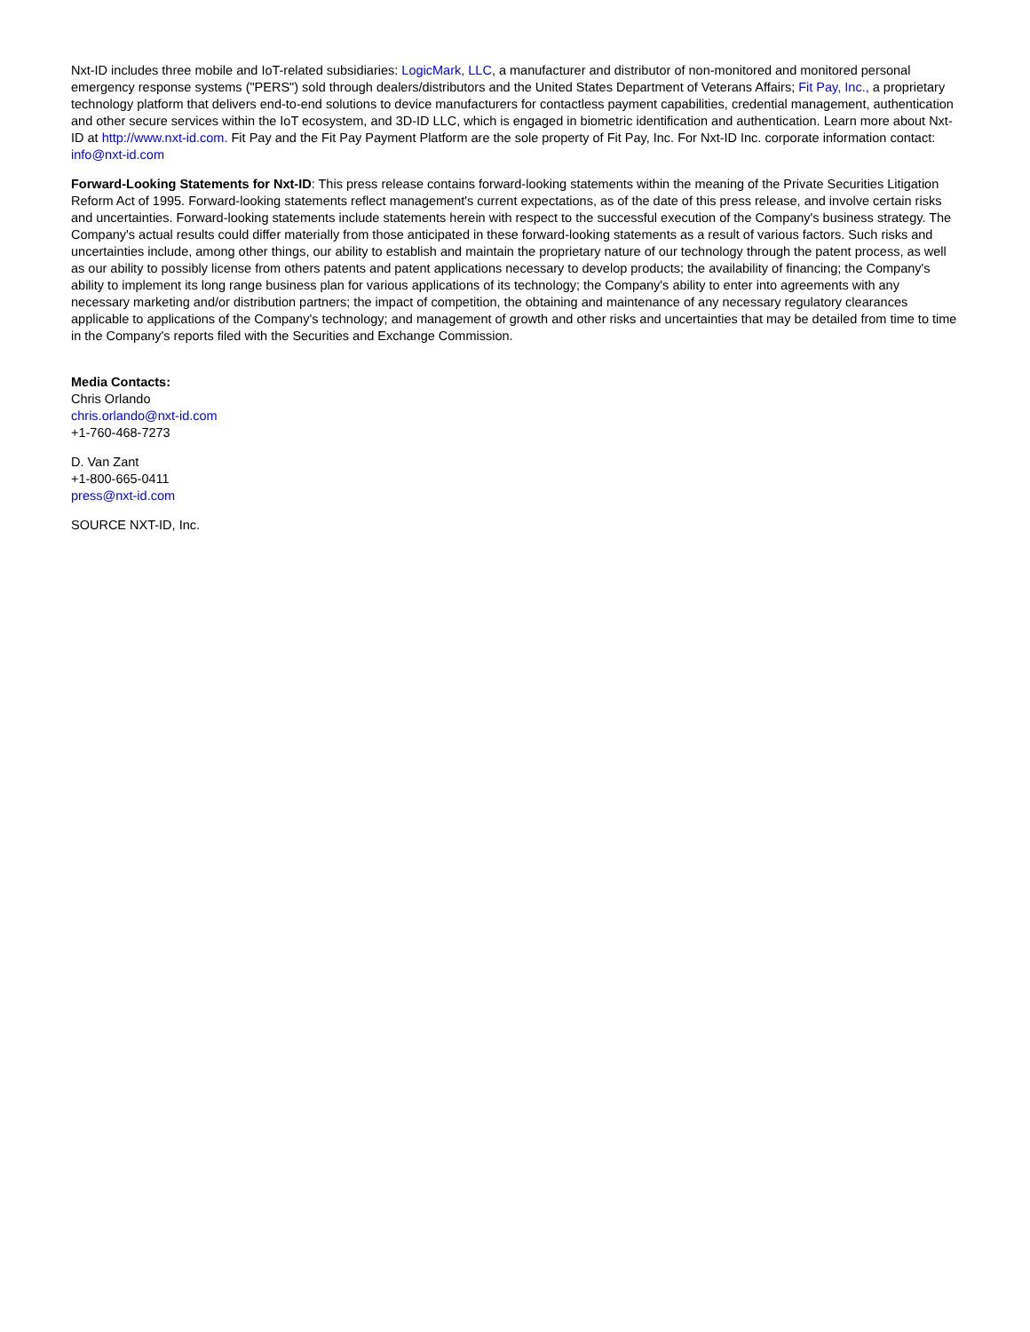Nxt-ID includes three mobile and IoT-related subsidiaries: LogicMark, LLC, a manufacturer and distributor of non-monitored and monitored personal emergency response systems ("PERS") sold through dealers/distributors and the United States Department of Veterans Affairs; Fit Pay, Inc., a proprietary technology platform that delivers end-to-end solutions to device manufacturers for contactless payment capabilities, credential management, authentication and other secure services within the IoT ecosystem, and 3D-ID LLC, which is engaged in biometric identification and authentication. Learn more about Nxt-ID at http://www.nxt-id.com. Fit Pay and the Fit Pay Payment Platform are the sole property of Fit Pay, Inc. For Nxt-ID Inc. corporate information contact: info@nxt-id.com
Forward-Looking Statements for Nxt-ID: This press release contains forward-looking statements within the meaning of the Private Securities Litigation Reform Act of 1995. Forward-looking statements reflect management's current expectations, as of the date of this press release, and involve certain risks and uncertainties. Forward-looking statements include statements herein with respect to the successful execution of the Company's business strategy. The Company's actual results could differ materially from those anticipated in these forward-looking statements as a result of various factors. Such risks and uncertainties include, among other things, our ability to establish and maintain the proprietary nature of our technology through the patent process, as well as our ability to possibly license from others patents and patent applications necessary to develop products; the availability of financing; the Company's ability to implement its long range business plan for various applications of its technology; the Company's ability to enter into agreements with any necessary marketing and/or distribution partners; the impact of competition, the obtaining and maintenance of any necessary regulatory clearances applicable to applications of the Company's technology; and management of growth and other risks and uncertainties that may be detailed from time to time in the Company's reports filed with the Securities and Exchange Commission.
Media Contacts:
Chris Orlando
chris.orlando@nxt-id.com
+1-760-468-7273
D. Van Zant
+1-800-665-0411
press@nxt-id.com
SOURCE NXT-ID, Inc.